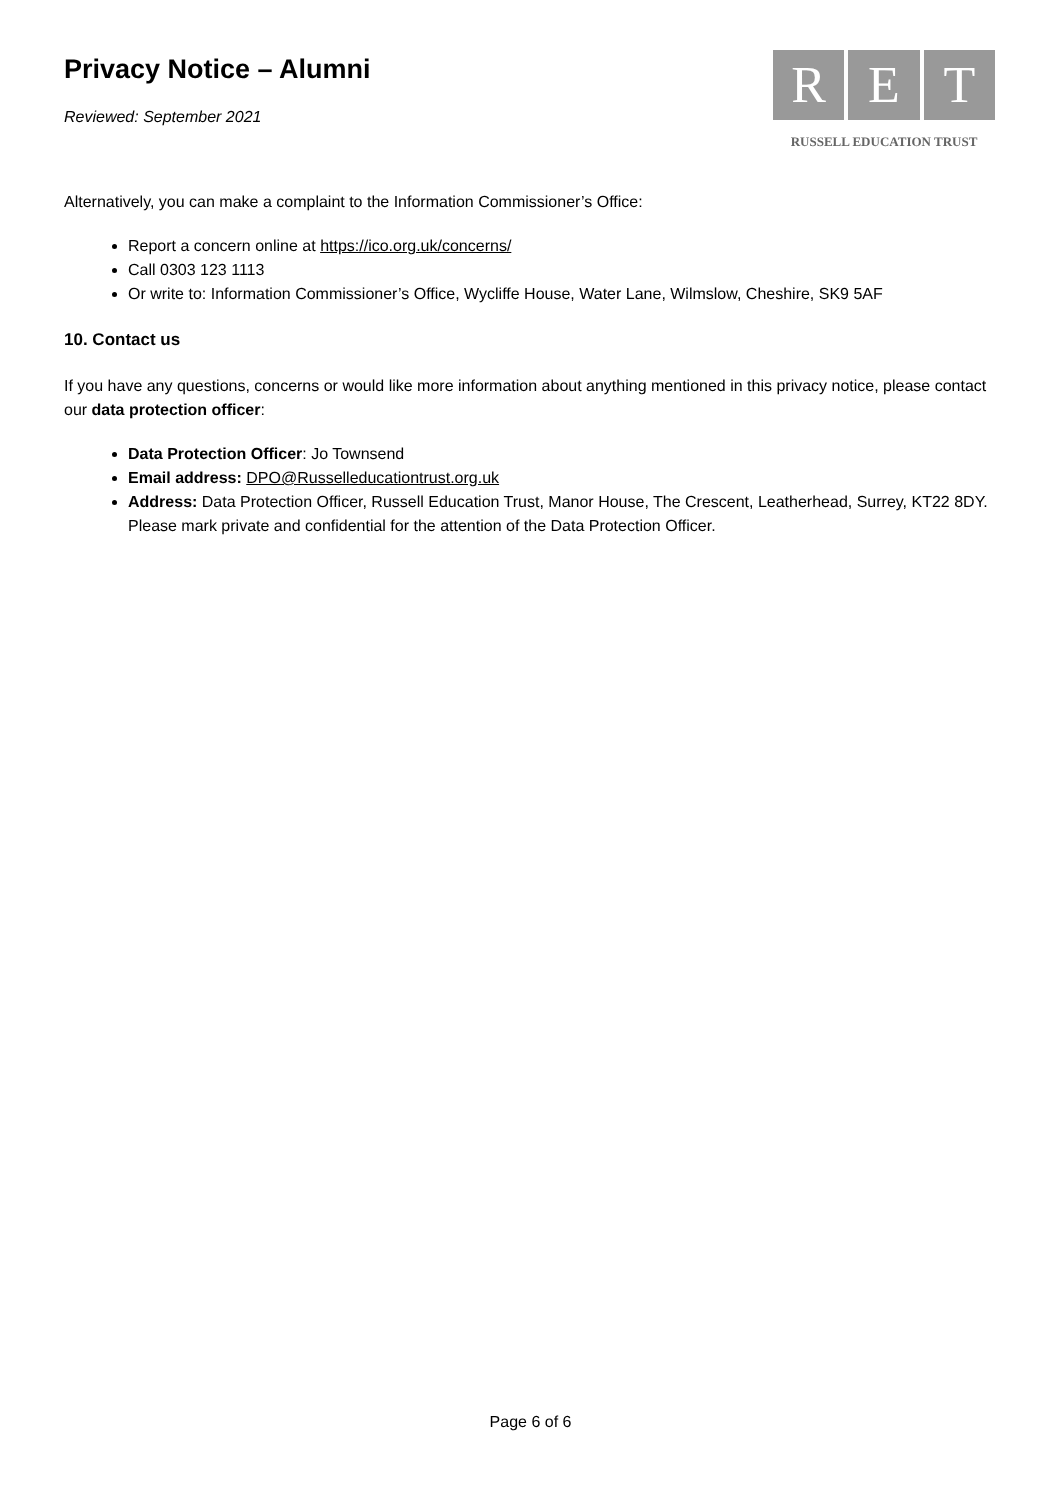Privacy Notice – Alumni
Reviewed: September 2021
R E T
RUSSELL EDUCATION TRUST
Alternatively, you can make a complaint to the Information Commissioner’s Office:
Report a concern online at https://ico.org.uk/concerns/
Call 0303 123 1113
Or write to: Information Commissioner’s Office, Wycliffe House, Water Lane, Wilmslow, Cheshire, SK9 5AF
10. Contact us
If you have any questions, concerns or would like more information about anything mentioned in this privacy notice, please contact our data protection officer:
Data Protection Officer: Jo Townsend
Email address: DPO@Russelleducationtrust.org.uk
Address: Data Protection Officer, Russell Education Trust, Manor House, The Crescent, Leatherhead, Surrey, KT22 8DY. Please mark private and confidential for the attention of the Data Protection Officer.
Page 6 of 6